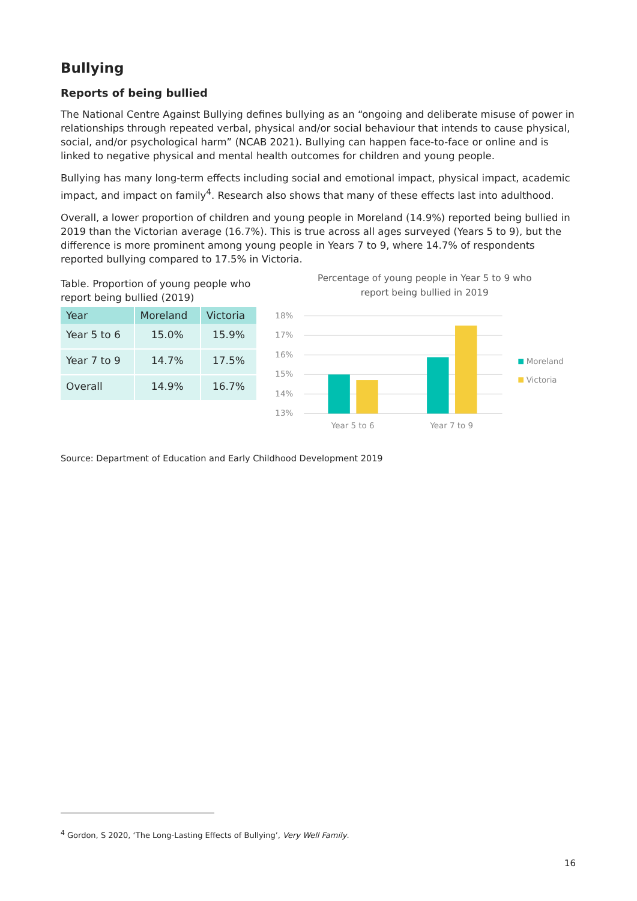Bullying
Reports of being bullied
The National Centre Against Bullying defines bullying as an “ongoing and deliberate misuse of power in relationships through repeated verbal, physical and/or social behaviour that intends to cause physical, social, and/or psychological harm” (NCAB 2021). Bullying can happen face-to-face or online and is linked to negative physical and mental health outcomes for children and young people.
Bullying has many long-term effects including social and emotional impact, physical impact, academic impact, and impact on family<sup>4</sup>. Research also shows that many of these effects last into adulthood.
Overall, a lower proportion of children and young people in Moreland (14.9%) reported being bullied in 2019 than the Victorian average (16.7%). This is true across all ages surveyed (Years 5 to 9), but the difference is more prominent among young people in Years 7 to 9, where 14.7% of respondents reported bullying compared to 17.5% in Victoria.
Table. Proportion of young people who report being bullied (2019)
| Year | Moreland | Victoria |
| --- | --- | --- |
| Year 5 to 6 | 15.0% | 15.9% |
| Year 7 to 9 | 14.7% | 17.5% |
| Overall | 14.9% | 16.7% |
Percentage of young people in Year 5 to 9 who
report being bullied in 2019
18%
17%
16%
15%
14%
13%
Year 5 to 6
Year 7 to 9
Moreland
Victoria
Source: Department of Education and Early Childhood Development 2019
<sup>4</sup> Gordon, S 2020, ‘The Long-Lasting Effects of Bullying’, Very Well Family.
16